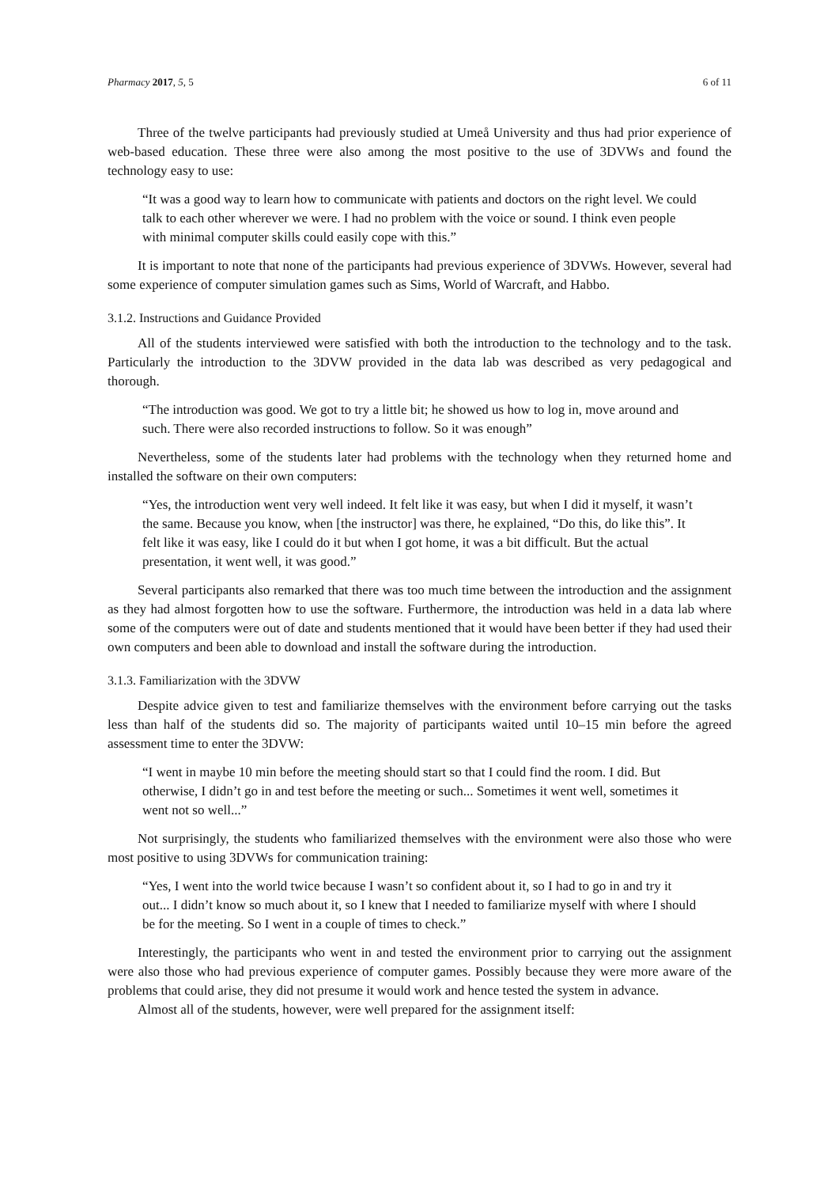Pharmacy 2017, 5, 5 6 of 11
Three of the twelve participants had previously studied at Umeå University and thus had prior experience of web-based education. These three were also among the most positive to the use of 3DVWs and found the technology easy to use:
“It was a good way to learn how to communicate with patients and doctors on the right level. We could talk to each other wherever we were. I had no problem with the voice or sound. I think even people with minimal computer skills could easily cope with this.”
It is important to note that none of the participants had previous experience of 3DVWs. However, several had some experience of computer simulation games such as Sims, World of Warcraft, and Habbo.
3.1.2. Instructions and Guidance Provided
All of the students interviewed were satisfied with both the introduction to the technology and to the task. Particularly the introduction to the 3DVW provided in the data lab was described as very pedagogical and thorough.
“The introduction was good. We got to try a little bit; he showed us how to log in, move around and such. There were also recorded instructions to follow. So it was enough”
Nevertheless, some of the students later had problems with the technology when they returned home and installed the software on their own computers:
“Yes, the introduction went very well indeed. It felt like it was easy, but when I did it myself, it wasn’t the same. Because you know, when [the instructor] was there, he explained, “Do this, do like this”. It felt like it was easy, like I could do it but when I got home, it was a bit difficult. But the actual presentation, it went well, it was good.”
Several participants also remarked that there was too much time between the introduction and the assignment as they had almost forgotten how to use the software. Furthermore, the introduction was held in a data lab where some of the computers were out of date and students mentioned that it would have been better if they had used their own computers and been able to download and install the software during the introduction.
3.1.3. Familiarization with the 3DVW
Despite advice given to test and familiarize themselves with the environment before carrying out the tasks less than half of the students did so. The majority of participants waited until 10–15 min before the agreed assessment time to enter the 3DVW:
“I went in maybe 10 min before the meeting should start so that I could find the room. I did. But otherwise, I didn’t go in and test before the meeting or such... Sometimes it went well, sometimes it went not so well...”
Not surprisingly, the students who familiarized themselves with the environment were also those who were most positive to using 3DVWs for communication training:
“Yes, I went into the world twice because I wasn’t so confident about it, so I had to go in and try it out... I didn’t know so much about it, so I knew that I needed to familiarize myself with where I should be for the meeting. So I went in a couple of times to check.”
Interestingly, the participants who went in and tested the environment prior to carrying out the assignment were also those who had previous experience of computer games. Possibly because they were more aware of the problems that could arise, they did not presume it would work and hence tested the system in advance.
Almost all of the students, however, were well prepared for the assignment itself: